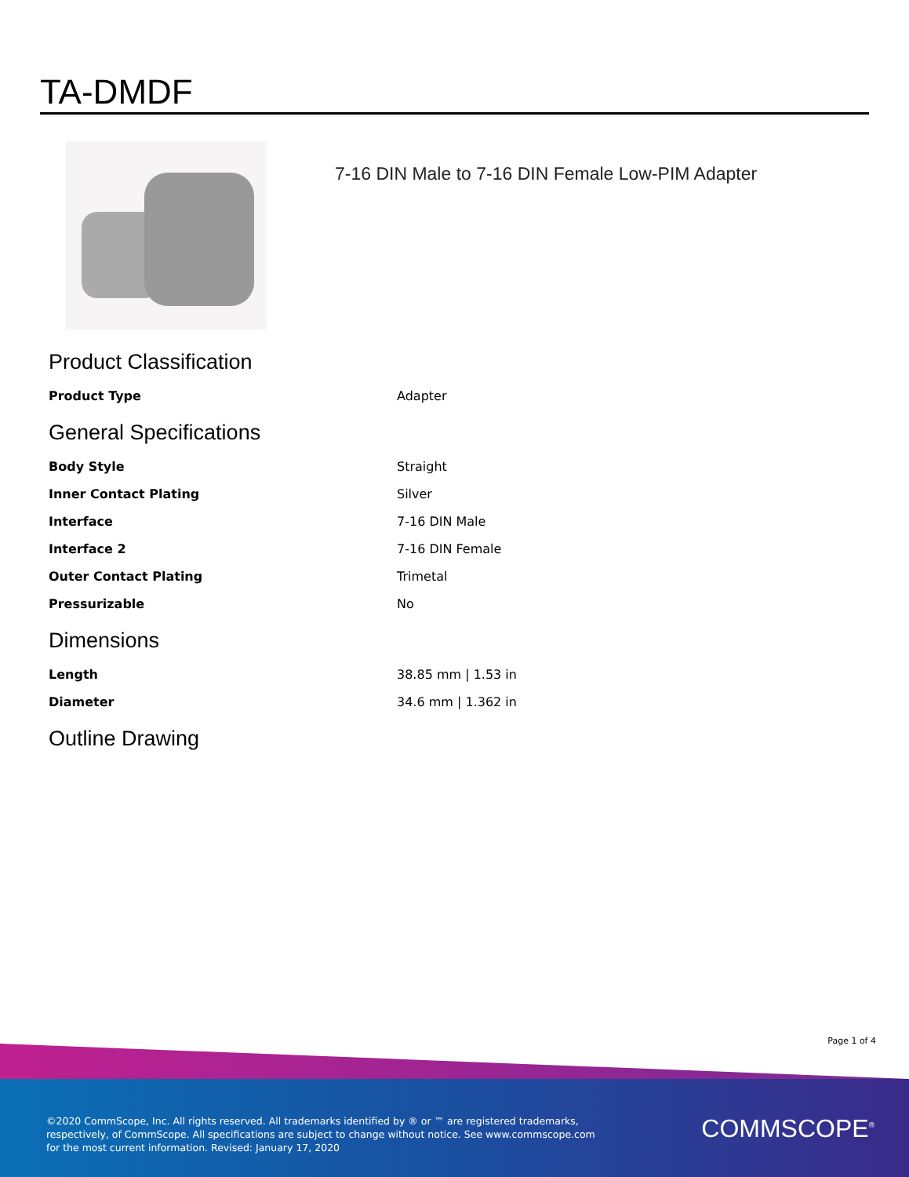TA-DMDF
7-16 DIN Male to 7-16 DIN Female Low-PIM Adapter
Product Classification
| Product Type | Adapter |
General Specifications
| Body Style | Straight |
| Inner Contact Plating | Silver |
| Interface | 7-16 DIN Male |
| Interface 2 | 7-16 DIN Female |
| Outer Contact Plating | Trimetal |
| Pressurizable | No |
Dimensions
| Length | 38.85 mm / 1.53 in |
| Diameter | 34.6 mm / 1.362 in |
Outline Drawing
Page 1 of 4
©2020 CommScope, Inc. All rights reserved. All trademarks identified by ® or ™ are registered trademarks, respectively, of CommScope. All specifications are subject to change without notice. See www.commscope.com for the most current information. Revised: January 17, 2020
COMMSCOPE<sup>®</sup>